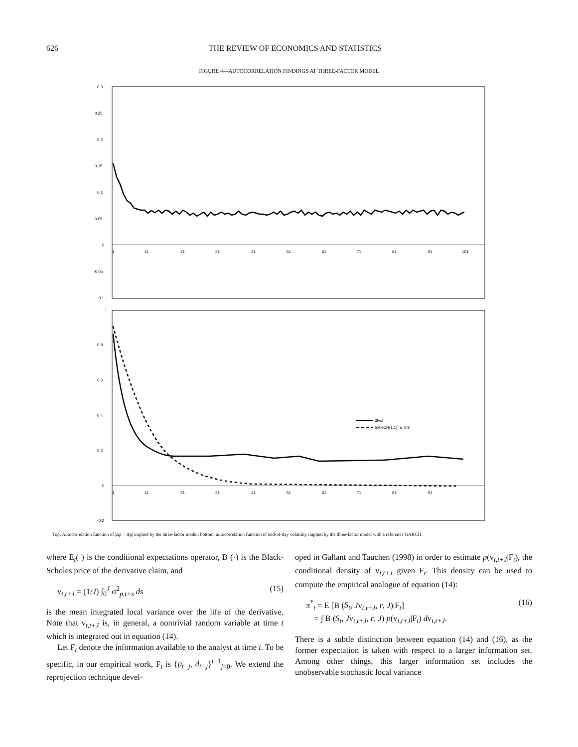626 THE REVIEW OF ECONOMICS AND STATISTICS
FIGURE 4—AUTOCORRELATION FINDINGS AT THREE-FACTOR MODEL
0.3
0.25
0.2
0.15
0.1
0.05
0
-0.05
-0.1
1
11
21
31
41
51
61
71
81
91
101
1
0.8
0.6
0.4
0.2
0
-0.2
1
11
21
31
41
51
61
71
81
91
3fvol
GARCH(1,1), a=0.9
Top: Autocorrelation function of |Δp − Δp̄| implied by the three-factor model; bottom: autocorrelation function of end-of-day volatility implied by the three-factor model with a reference GARCH.
where E<sub>t</sub>(·) is the conditional expectations operator, B (·) is the Black-Scholes price of the derivative claim, and
v<sub>t,t+J</sub> = (1/J) ∫<sub>0</sub><sup>J</sup> σ<sup>2</sup><sub>p,t+s</sub> ds (15)
is the mean integrated local variance over the life of the derivative. Note that v<sub>t,t+J</sub> is, in general, a nontrivial random variable at time t which is integrated out in equation (14).
Let F<sub>t</sub> denote the information available to the analyst at time t. To be specific, in our empirical work, F<sub>t</sub> is {p<sub>t−j</sub>, d<sub>t−j</sub>}<sup>t−1</sup><sub>j=0</sub>. We extend the reprojection technique devel-
oped in Gallant and Tauchen (1998) in order to estimate p(v<sub>t,t+J</sub>|F<sub>t</sub>), the conditional density of v<sub>t,t+J</sub> given F<sub>t</sub>. This density can be used to compute the empirical analogue of equation (14):
π<sup>*</sup><sub>t</sub> = E [B (S<sub>t</sub>, Jv<sub>t,t+J</sub>, r, J)|F<sub>t</sub>]
= ∫ B (S<sub>t</sub>, Jv<sub>t,t+J</sub>, r, J) p(v<sub>t,t+J</sub>|F<sub>t</sub>) dv<sub>t,t+J</sub>. (16)
There is a subtle distinction between equation (14) and (16), as the former expectation is taken with respect to a larger information set. Among other things, this larger information set includes the unobservable stochastic local variance